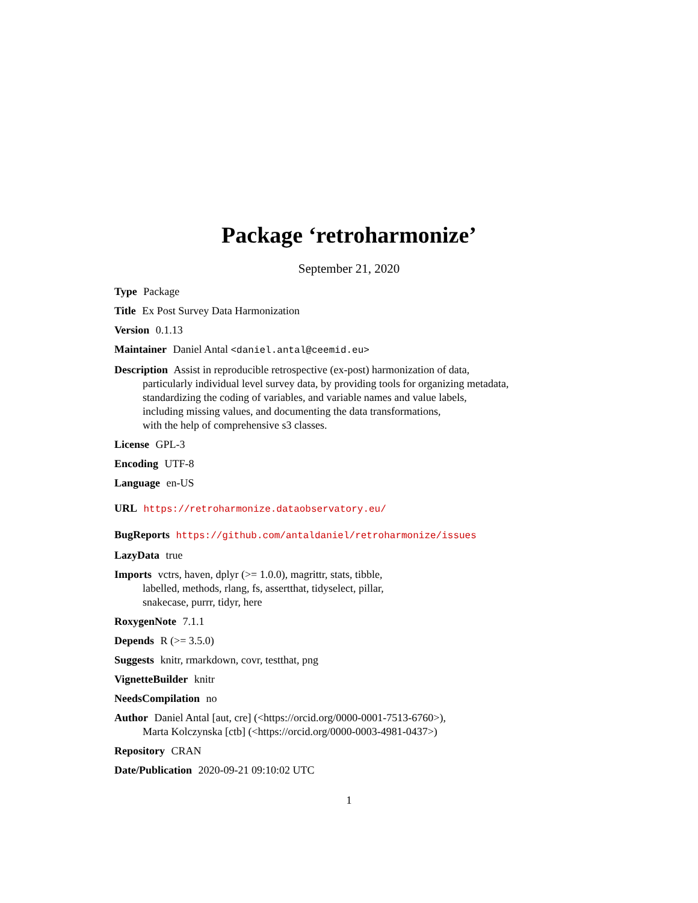Package ‘retroharmonize’
September 21, 2020
Type Package
Title Ex Post Survey Data Harmonization
Version 0.1.13
Maintainer Daniel Antal <daniel.antal@ceemid.eu>
Description Assist in reproducible retrospective (ex-post) harmonization of data,
particularly individual level survey data, by providing tools for organizing metadata,
standardizing the coding of variables, and variable names and value labels,
including missing values, and documenting the data transformations,
with the help of comprehensive s3 classes.
License GPL-3
Encoding UTF-8
Language en-US
URL https://retroharmonize.dataobservatory.eu/
BugReports https://github.com/antaldaniel/retroharmonize/issues
LazyData true
Imports vctrs, haven, dplyr (>= 1.0.0), magrittr, stats, tibble,
labelled, methods, rlang, fs, assertthat, tidyselect, pillar,
snakecase, purrr, tidyr, here
RoxygenNote 7.1.1
Depends R (>= 3.5.0)
Suggests knitr, rmarkdown, covr, testthat, png
VignetteBuilder knitr
NeedsCompilation no
Author Daniel Antal [aut, cre] (<https://orcid.org/0000-0001-7513-6760>),
Marta Kolczynska [ctb] (<https://orcid.org/0000-0003-4981-0437>)
Repository CRAN
Date/Publication 2020-09-21 09:10:02 UTC
1